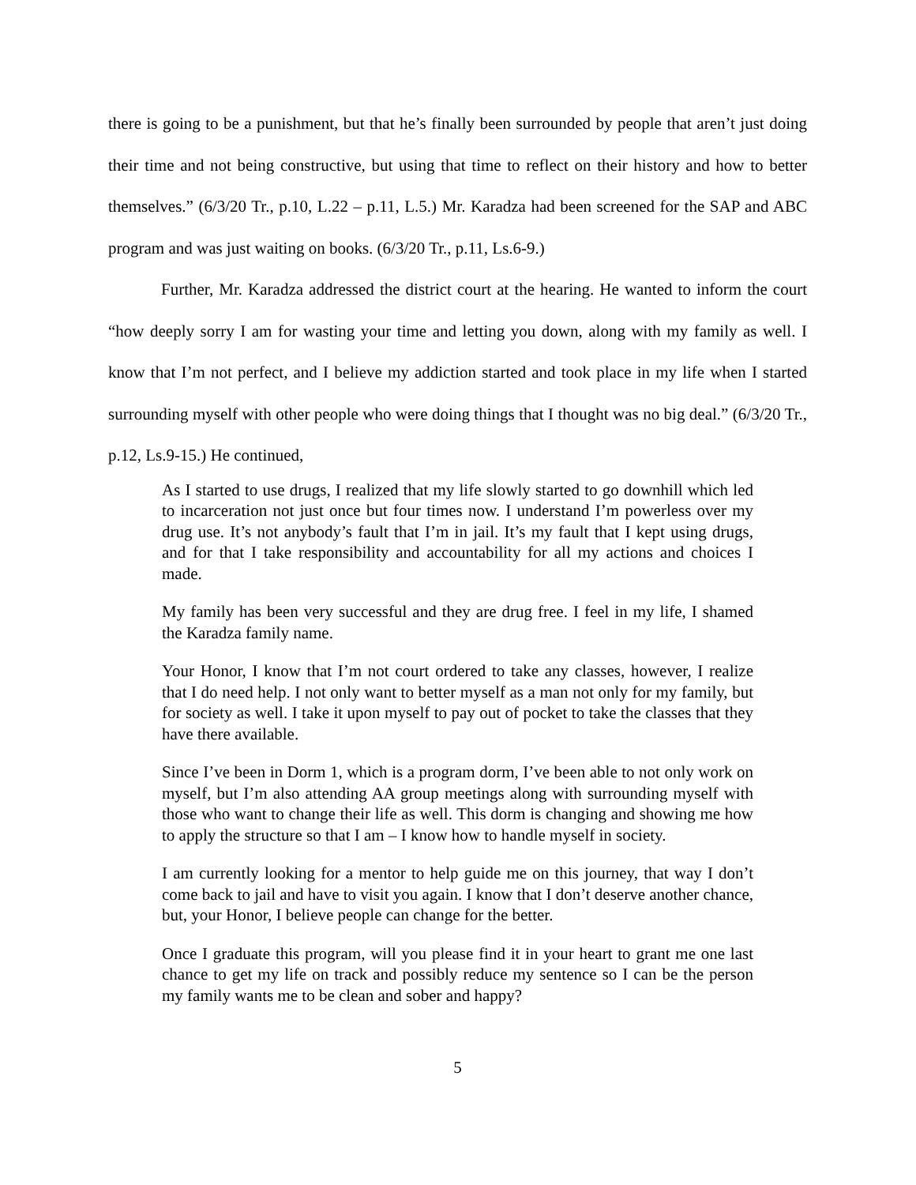there is going to be a punishment, but that he’s finally been surrounded by people that aren’t just doing their time and not being constructive, but using that time to reflect on their history and how to better themselves.” (6/3/20 Tr., p.10, L.22 – p.11, L.5.) Mr. Karadza had been screened for the SAP and ABC program and was just waiting on books. (6/3/20 Tr., p.11, Ls.6-9.)
Further, Mr. Karadza addressed the district court at the hearing. He wanted to inform the court “how deeply sorry I am for wasting your time and letting you down, along with my family as well. I know that I’m not perfect, and I believe my addiction started and took place in my life when I started surrounding myself with other people who were doing things that I thought was no big deal.” (6/3/20 Tr., p.12, Ls.9-15.) He continued,
As I started to use drugs, I realized that my life slowly started to go downhill which led to incarceration not just once but four times now. I understand I’m powerless over my drug use. It’s not anybody’s fault that I’m in jail. It’s my fault that I kept using drugs, and for that I take responsibility and accountability for all my actions and choices I made.
My family has been very successful and they are drug free. I feel in my life, I shamed the Karadza family name.
Your Honor, I know that I’m not court ordered to take any classes, however, I realize that I do need help. I not only want to better myself as a man not only for my family, but for society as well. I take it upon myself to pay out of pocket to take the classes that they have there available.
Since I’ve been in Dorm 1, which is a program dorm, I’ve been able to not only work on myself, but I’m also attending AA group meetings along with surrounding myself with those who want to change their life as well. This dorm is changing and showing me how to apply the structure so that I am – I know how to handle myself in society.
I am currently looking for a mentor to help guide me on this journey, that way I don’t come back to jail and have to visit you again. I know that I don’t deserve another chance, but, your Honor, I believe people can change for the better.
Once I graduate this program, will you please find it in your heart to grant me one last chance to get my life on track and possibly reduce my sentence so I can be the person my family wants me to be clean and sober and happy?
5